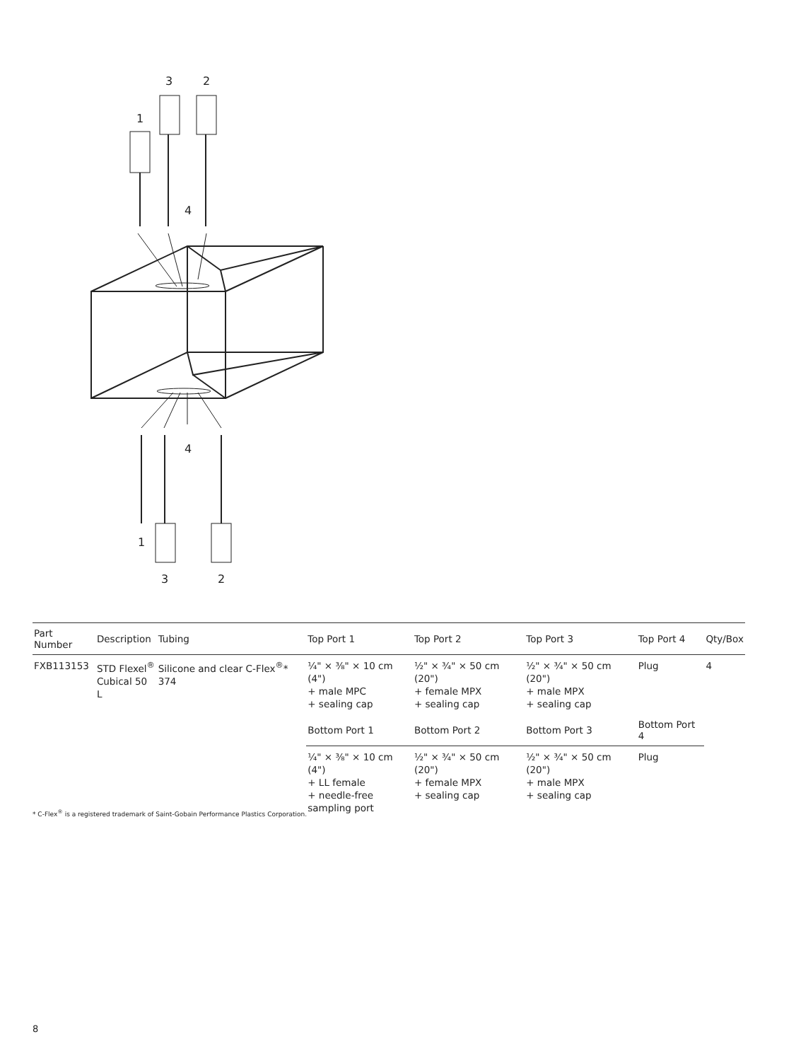1
3
2
4
4
1
3
2
| Part Number | Description | Tubing | Top Port 1 | Top Port 2 | Top Port 3 | Top Port 4 | Qty/Box |
| --- | --- | --- | --- | --- | --- | --- | --- |
| FXB113153 | STD Flexel<sup>®</sup> Cubical 50 L | Silicone and clear C-Flex<sup>®</sup>* 374 | ¼" × ⅜" × 10 cm (4") + male MPC + sealing cap | ½" × ¾" × 50 cm (20") + female MPX + sealing cap | ½" × ¾" × 50 cm (20") + male MPX + sealing cap | Plug | 4 |
| | | | Bottom Port 1 | Bottom Port 2 | Bottom Port 3 | Bottom Port 4 | |
| | | | ¼" × ⅜" × 10 cm (4") + LL female + needle-free sampling port | ½" × ¾" × 50 cm (20") + female MPX + sealing cap | ½" × ¾" × 50 cm (20") + male MPX + sealing cap | Plug | |
* C-Flex<sup>®</sup> is a registered trademark of Saint-Gobain Performance Plastics Corporation.
8